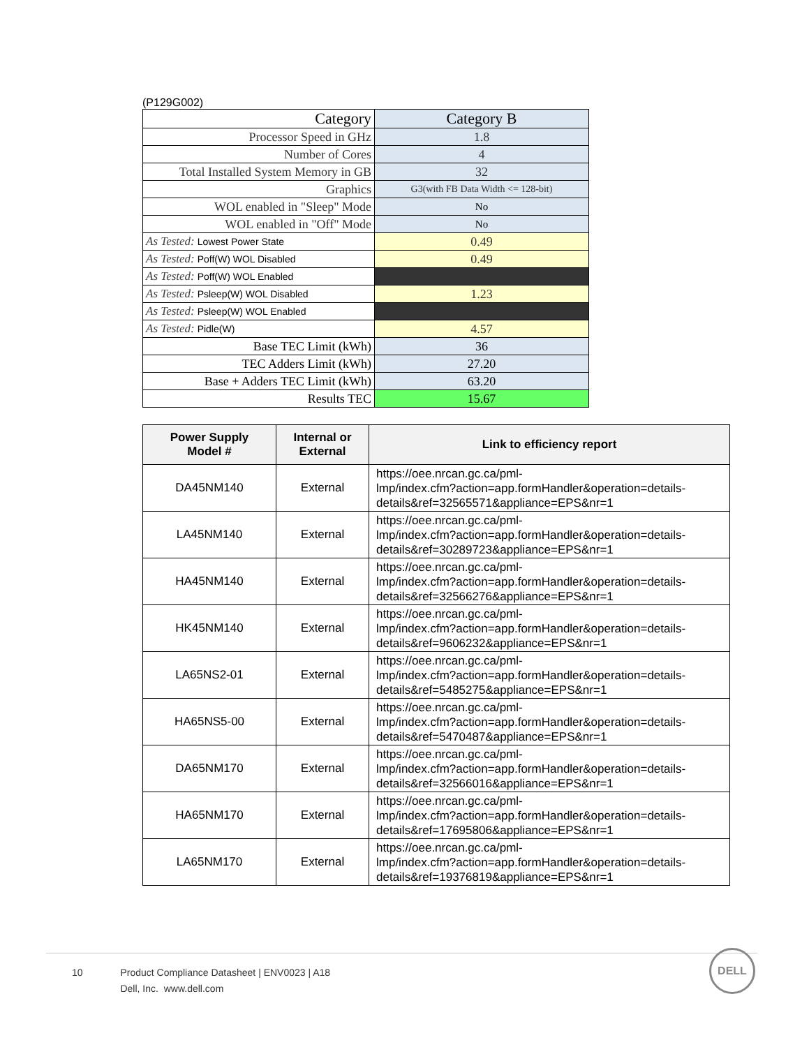(P129G002)
| Category | Category B |
| Processor Speed in GHz | 1.8 |
| Number of Cores | 4 |
| Total Installed System Memory in GB | 32 |
| Graphics | G3(with FB Data Width <= 128-bit) |
| WOL enabled in "Sleep" Mode | No |
| WOL enabled in "Off" Mode | No |
| As Tested: Lowest Power State | 0.49 |
| As Tested: Poff(W) WOL Disabled | 0.49 |
| As Tested: Poff(W) WOL Enabled | |
| As Tested: Psleep(W) WOL Disabled | 1.23 |
| As Tested: Psleep(W) WOL Enabled | |
| As Tested: Pidle(W) | 4.57 |
| Base TEC Limit (kWh) | 36 |
| TEC Adders Limit (kWh) | 27.20 |
| Base + Adders TEC Limit (kWh) | 63.20 |
| Results TEC | 15.67 |
| Power Supply Model # | Internal or External | Link to efficiency report |
| --- | --- | --- |
| DA45NM140 | External | https://oee.nrcan.gc.ca/pml- lmp/index.cfm?action=app.formHandler&operation=details- details&ref=32565571&appliance=EPS&nr=1 |
| LA45NM140 | External | https://oee.nrcan.gc.ca/pml- lmp/index.cfm?action=app.formHandler&operation=details- details&ref=30289723&appliance=EPS&nr=1 |
| HA45NM140 | External | https://oee.nrcan.gc.ca/pml- lmp/index.cfm?action=app.formHandler&operation=details- details&ref=32566276&appliance=EPS&nr=1 |
| HK45NM140 | External | https://oee.nrcan.gc.ca/pml- lmp/index.cfm?action=app.formHandler&operation=details- details&ref=9606232&appliance=EPS&nr=1 |
| LA65NS2-01 | External | https://oee.nrcan.gc.ca/pml- lmp/index.cfm?action=app.formHandler&operation=details- details&ref=5485275&appliance=EPS&nr=1 |
| HA65NS5-00 | External | https://oee.nrcan.gc.ca/pml- lmp/index.cfm?action=app.formHandler&operation=details- details&ref=5470487&appliance=EPS&nr=1 |
| DA65NM170 | External | https://oee.nrcan.gc.ca/pml- lmp/index.cfm?action=app.formHandler&operation=details- details&ref=32566016&appliance=EPS&nr=1 |
| HA65NM170 | External | https://oee.nrcan.gc.ca/pml- lmp/index.cfm?action=app.formHandler&operation=details- details&ref=17695806&appliance=EPS&nr=1 |
| LA65NM170 | External | https://oee.nrcan.gc.ca/pml- lmp/index.cfm?action=app.formHandler&operation=details- details&ref=19376819&appliance=EPS&nr=1 |
10 Product Compliance Datasheet | ENV0023 | A18
10 Dell, Inc. www.dell.com
DELL